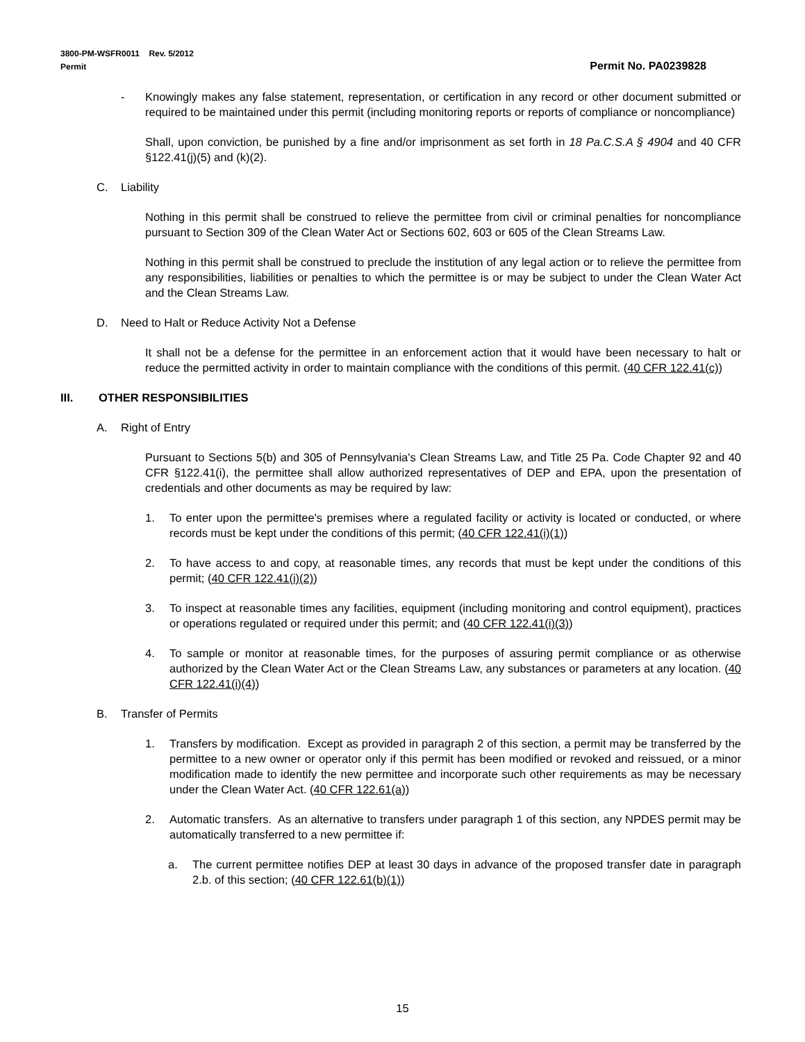3800-PM-WSFR0011 Rev. 5/2012
Permit Permit No. PA0239828
- Knowingly makes any false statement, representation, or certification in any record or other document submitted or required to be maintained under this permit (including monitoring reports or reports of compliance or noncompliance)
Shall, upon conviction, be punished by a fine and/or imprisonment as set forth in 18 Pa.C.S.A § 4904 and 40 CFR §122.41(j)(5) and (k)(2).
C. Liability
Nothing in this permit shall be construed to relieve the permittee from civil or criminal penalties for noncompliance pursuant to Section 309 of the Clean Water Act or Sections 602, 603 or 605 of the Clean Streams Law.
Nothing in this permit shall be construed to preclude the institution of any legal action or to relieve the permittee from any responsibilities, liabilities or penalties to which the permittee is or may be subject to under the Clean Water Act and the Clean Streams Law.
D. Need to Halt or Reduce Activity Not a Defense
It shall not be a defense for the permittee in an enforcement action that it would have been necessary to halt or reduce the permitted activity in order to maintain compliance with the conditions of this permit. (40 CFR 122.41(c))
III. OTHER RESPONSIBILITIES
A. Right of Entry
Pursuant to Sections 5(b) and 305 of Pennsylvania's Clean Streams Law, and Title 25 Pa. Code Chapter 92 and 40 CFR §122.41(i), the permittee shall allow authorized representatives of DEP and EPA, upon the presentation of credentials and other documents as may be required by law:
1. To enter upon the permittee's premises where a regulated facility or activity is located or conducted, or where records must be kept under the conditions of this permit; (40 CFR 122.41(i)(1))
2. To have access to and copy, at reasonable times, any records that must be kept under the conditions of this permit; (40 CFR 122.41(i)(2))
3. To inspect at reasonable times any facilities, equipment (including monitoring and control equipment), practices or operations regulated or required under this permit; and (40 CFR 122.41(i)(3))
4. To sample or monitor at reasonable times, for the purposes of assuring permit compliance or as otherwise authorized by the Clean Water Act or the Clean Streams Law, any substances or parameters at any location. (40 CFR 122.41(i)(4))
B. Transfer of Permits
1. Transfers by modification. Except as provided in paragraph 2 of this section, a permit may be transferred by the permittee to a new owner or operator only if this permit has been modified or revoked and reissued, or a minor modification made to identify the new permittee and incorporate such other requirements as may be necessary under the Clean Water Act. (40 CFR 122.61(a))
2. Automatic transfers. As an alternative to transfers under paragraph 1 of this section, any NPDES permit may be automatically transferred to a new permittee if:
a. The current permittee notifies DEP at least 30 days in advance of the proposed transfer date in paragraph 2.b. of this section; (40 CFR 122.61(b)(1))
15